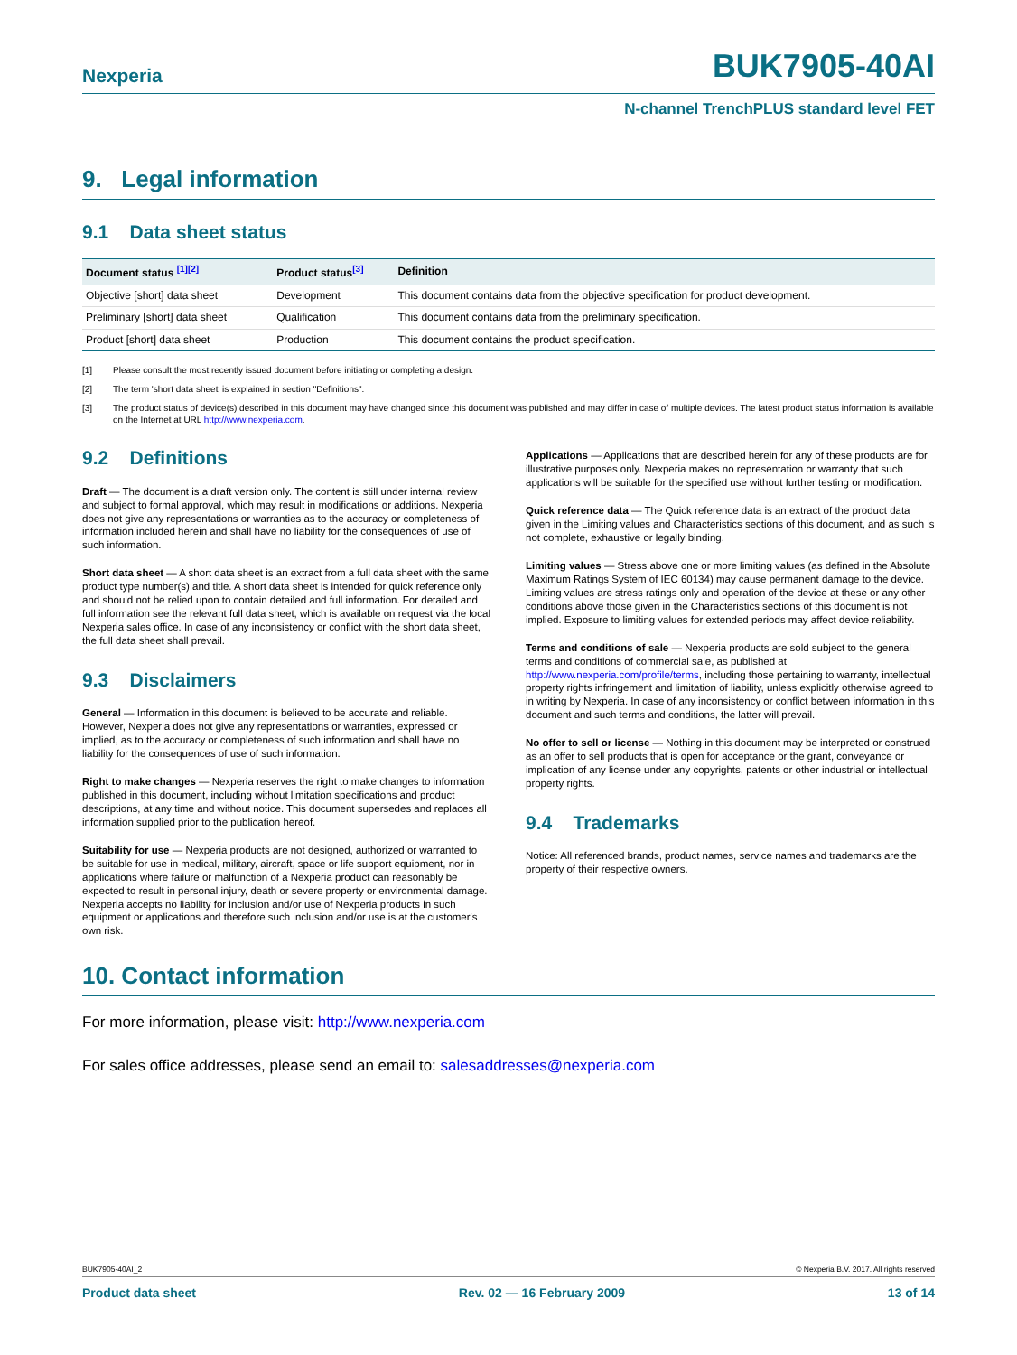Nexperia BUK7905-40AI
N-channel TrenchPLUS standard level FET
9. Legal information
9.1 Data sheet status
| Document status <sup>[1][2]</sup> | Product status<sup>[3]</sup> | Definition |
| --- | --- | --- |
| Objective [short] data sheet | Development | This document contains data from the objective specification for product development. |
| Preliminary [short] data sheet | Qualification | This document contains data from the preliminary specification. |
| Product [short] data sheet | Production | This document contains the product specification. |
[1] Please consult the most recently issued document before initiating or completing a design.
[2] The term 'short data sheet' is explained in section "Definitions".
[3] The product status of device(s) described in this document may have changed since this document was published and may differ in case of multiple devices. The latest product status information is available on the Internet at URL http://www.nexperia.com.
9.2 Definitions
Draft — The document is a draft version only. The content is still under internal review and subject to formal approval, which may result in modifications or additions. Nexperia does not give any representations or warranties as to the accuracy or completeness of information included herein and shall have no liability for the consequences of use of such information.
Short data sheet — A short data sheet is an extract from a full data sheet with the same product type number(s) and title. A short data sheet is intended for quick reference only and should not be relied upon to contain detailed and full information. For detailed and full information see the relevant full data sheet, which is available on request via the local Nexperia sales office. In case of any inconsistency or conflict with the short data sheet, the full data sheet shall prevail.
9.3 Disclaimers
General — Information in this document is believed to be accurate and reliable. However, Nexperia does not give any representations or warranties, expressed or implied, as to the accuracy or completeness of such information and shall have no liability for the consequences of use of such information.
Right to make changes — Nexperia reserves the right to make changes to information published in this document, including without limitation specifications and product descriptions, at any time and without notice. This document supersedes and replaces all information supplied prior to the publication hereof.
Suitability for use — Nexperia products are not designed, authorized or warranted to be suitable for use in medical, military, aircraft, space or life support equipment, nor in applications where failure or malfunction of a Nexperia product can reasonably be expected to result in personal injury, death or severe property or environmental damage. Nexperia accepts no liability for inclusion and/or use of Nexperia products in such equipment or applications and therefore such inclusion and/or use is at the customer's own risk.
Applications — Applications that are described herein for any of these products are for illustrative purposes only. Nexperia makes no representation or warranty that such applications will be suitable for the specified use without further testing or modification.
Quick reference data — The Quick reference data is an extract of the product data given in the Limiting values and Characteristics sections of this document, and as such is not complete, exhaustive or legally binding.
Limiting values — Stress above one or more limiting values (as defined in the Absolute Maximum Ratings System of IEC 60134) may cause permanent damage to the device. Limiting values are stress ratings only and operation of the device at these or any other conditions above those given in the Characteristics sections of this document is not implied. Exposure to limiting values for extended periods may affect device reliability.
Terms and conditions of sale — Nexperia products are sold subject to the general terms and conditions of commercial sale, as published at http://www.nexperia.com/profile/terms, including those pertaining to warranty, intellectual property rights infringement and limitation of liability, unless explicitly otherwise agreed to in writing by Nexperia. In case of any inconsistency or conflict between information in this document and such terms and conditions, the latter will prevail.
No offer to sell or license — Nothing in this document may be interpreted or construed as an offer to sell products that is open for acceptance or the grant, conveyance or implication of any license under any copyrights, patents or other industrial or intellectual property rights.
9.4 Trademarks
Notice: All referenced brands, product names, service names and trademarks are the property of their respective owners.
10. Contact information
For more information, please visit: http://www.nexperia.com
For sales office addresses, please send an email to: salesaddresses@nexperia.com
BUK7905-40AI_2 © Nexperia B.V. 2017. All rights reserved
Product data sheet Rev. 02 — 16 February 2009 13 of 14